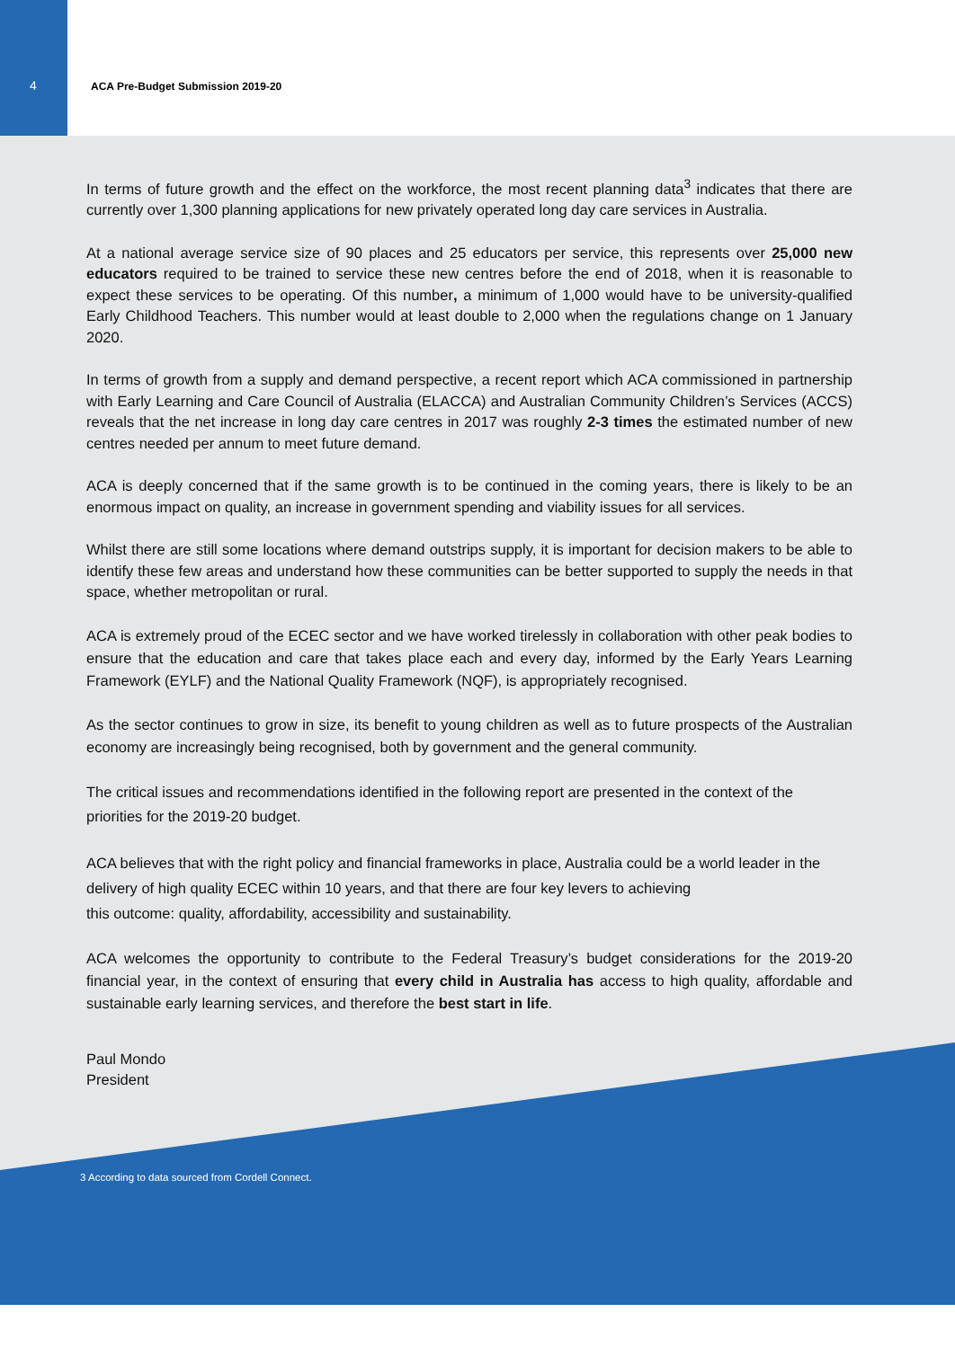4 ACA Pre-Budget Submission 2019-20
In terms of future growth and the effect on the workforce, the most recent planning data<sup>3</sup> indicates that there are currently over 1,300 planning applications for new privately operated long day care services in Australia.
At a national average service size of 90 places and 25 educators per service, this represents over 25,000 new educators required to be trained to service these new centres before the end of 2018, when it is reasonable to expect these services to be operating. Of this number, a minimum of 1,000 would have to be university-qualified Early Childhood Teachers. This number would at least double to 2,000 when the regulations change on 1 January 2020.
In terms of growth from a supply and demand perspective, a recent report which ACA commissioned in partnership with Early Learning and Care Council of Australia (ELACCA) and Australian Community Children’s Services (ACCS) reveals that the net increase in long day care centres in 2017 was roughly 2-3 times the estimated number of new centres needed per annum to meet future demand.
ACA is deeply concerned that if the same growth is to be continued in the coming years, there is likely to be an enormous impact on quality, an increase in government spending and viability issues for all services.
Whilst there are still some locations where demand outstrips supply, it is important for decision makers to be able to identify these few areas and understand how these communities can be better supported to supply the needs in that space, whether metropolitan or rural.
ACA is extremely proud of the ECEC sector and we have worked tirelessly in collaboration with other peak bodies to ensure that the education and care that takes place each and every day, informed by the Early Years Learning Framework (EYLF) and the National Quality Framework (NQF), is appropriately recognised.
As the sector continues to grow in size, its benefit to young children as well as to future prospects of the Australian economy are increasingly being recognised, both by government and the general community.
The critical issues and recommendations identified in the following report are presented in the context of the priorities for the 2019-20 budget.
ACA believes that with the right policy and financial frameworks in place, Australia could be a world leader in the delivery of high quality ECEC within 10 years, and that there are four key levers to achieving
this outcome: quality, affordability, accessibility and sustainability.
ACA welcomes the opportunity to contribute to the Federal Treasury’s budget considerations for the 2019-20 financial year, in the context of ensuring that every child in Australia has access to high quality, affordable and sustainable early learning services, and therefore the best start in life.
Paul Mondo
President
3 According to data sourced from Cordell Connect.